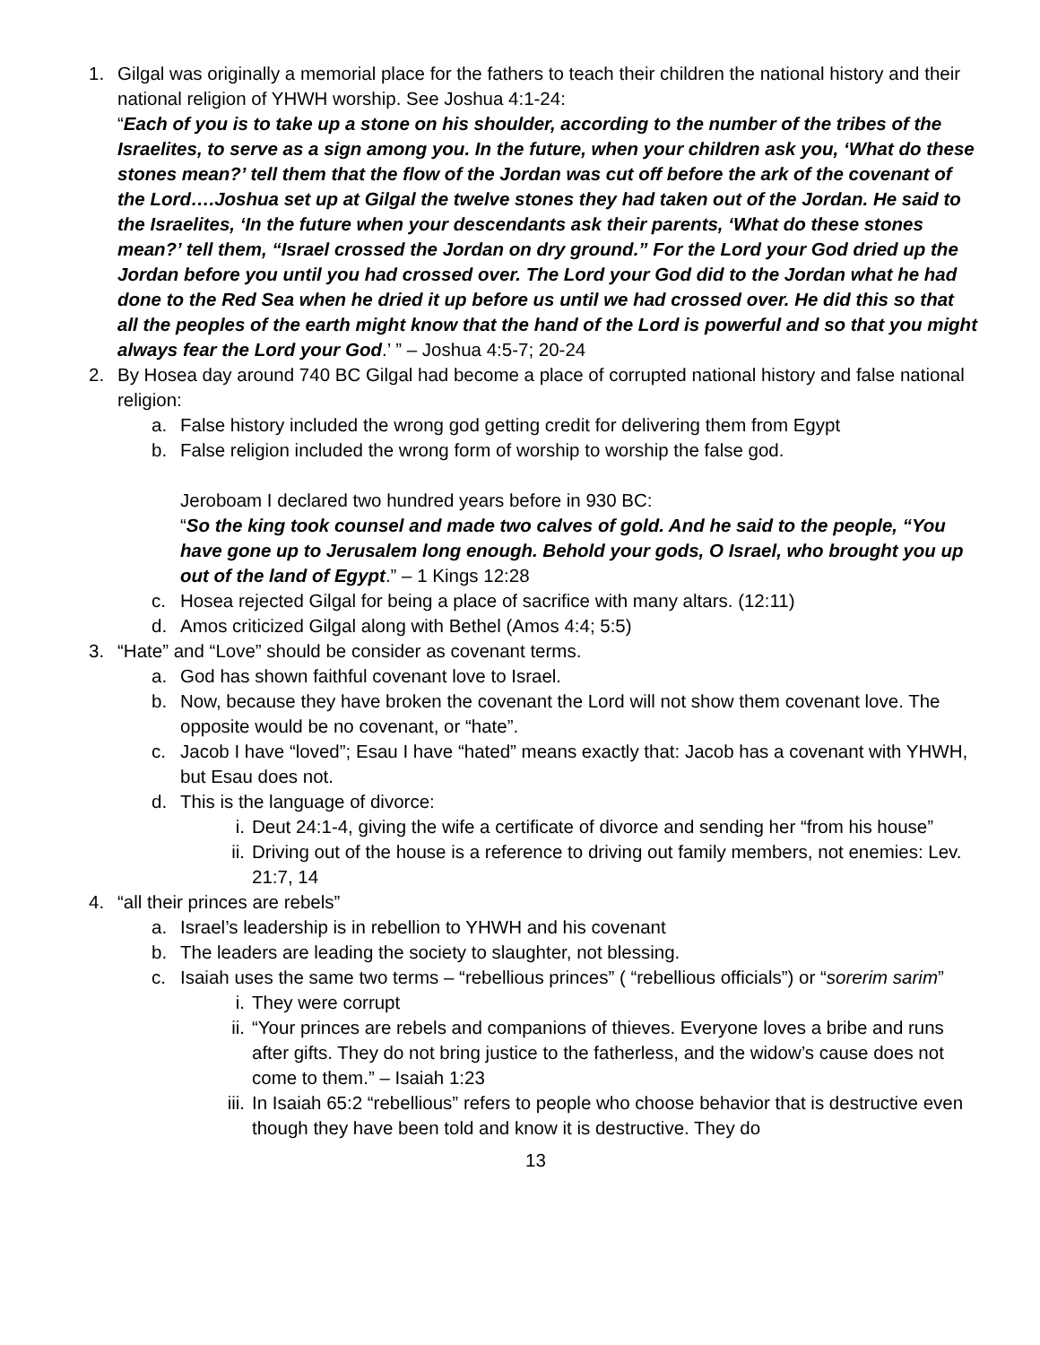1. Gilgal was originally a memorial place for the fathers to teach their children the national history and their national religion of YHWH worship. See Joshua 4:1-24:
“Each of you is to take up a stone on his shoulder, according to the number of the tribes of the Israelites, to serve as a sign among you. In the future, when your children ask you, ‘What do these stones mean?’ tell them that the flow of the Jordan was cut off before the ark of the covenant of the Lord….Joshua set up at Gilgal the twelve stones they had taken out of the Jordan. He said to the Israelites, ‘In the future when your descendants ask their parents, ‘What do these stones mean?’ tell them, “Israel crossed the Jordan on dry ground.” For the Lord your God dried up the Jordan before you until you had crossed over. The Lord your God did to the Jordan what he had done to the Red Sea when he dried it up before us until we had crossed over. He did this so that all the peoples of the earth might know that the hand of the Lord is powerful and so that you might always fear the Lord your God.’ ” – Joshua 4:5-7; 20-24
2. By Hosea day around 740 BC Gilgal had become a place of corrupted national history and false national religion:
a. False history included the wrong god getting credit for delivering them from Egypt
b. False religion included the wrong form of worship to worship the false god.
Jeroboam I declared two hundred years before in 930 BC:
“So the king took counsel and made two calves of gold. And he said to the people, “You have gone up to Jerusalem long enough. Behold your gods, O Israel, who brought you up out of the land of Egypt.” – 1 Kings 12:28
c. Hosea rejected Gilgal for being a place of sacrifice with many altars. (12:11)
d. Amos criticized Gilgal along with Bethel (Amos 4:4; 5:5)
3. “Hate” and “Love” should be consider as covenant terms.
a. God has shown faithful covenant love to Israel.
b. Now, because they have broken the covenant the Lord will not show them covenant love. The opposite would be no covenant, or “hate”.
c. Jacob I have “loved”; Esau I have “hated” means exactly that: Jacob has a covenant with YHWH, but Esau does not.
d. This is the language of divorce:
i. Deut 24:1-4, giving the wife a certificate of divorce and sending her “from his house”
ii. Driving out of the house is a reference to driving out family members, not enemies: Lev. 21:7, 14
4. “all their princes are rebels”
a. Israel’s leadership is in rebellion to YHWH and his covenant
b. The leaders are leading the society to slaughter, not blessing.
c. Isaiah uses the same two terms – “rebellious princes” ( “rebellious officials”) or “sorerim sarim”
i. They were corrupt
ii. “Your princes are rebels and companions of thieves. Everyone loves a bribe and runs after gifts. They do not bring justice to the fatherless, and the widow’s cause does not come to them.” – Isaiah 1:23
iii.
In Isaiah 65:2 “rebellious” refers to people who choose behavior that is destructive even though they have been told and know it is destructive. They do
13